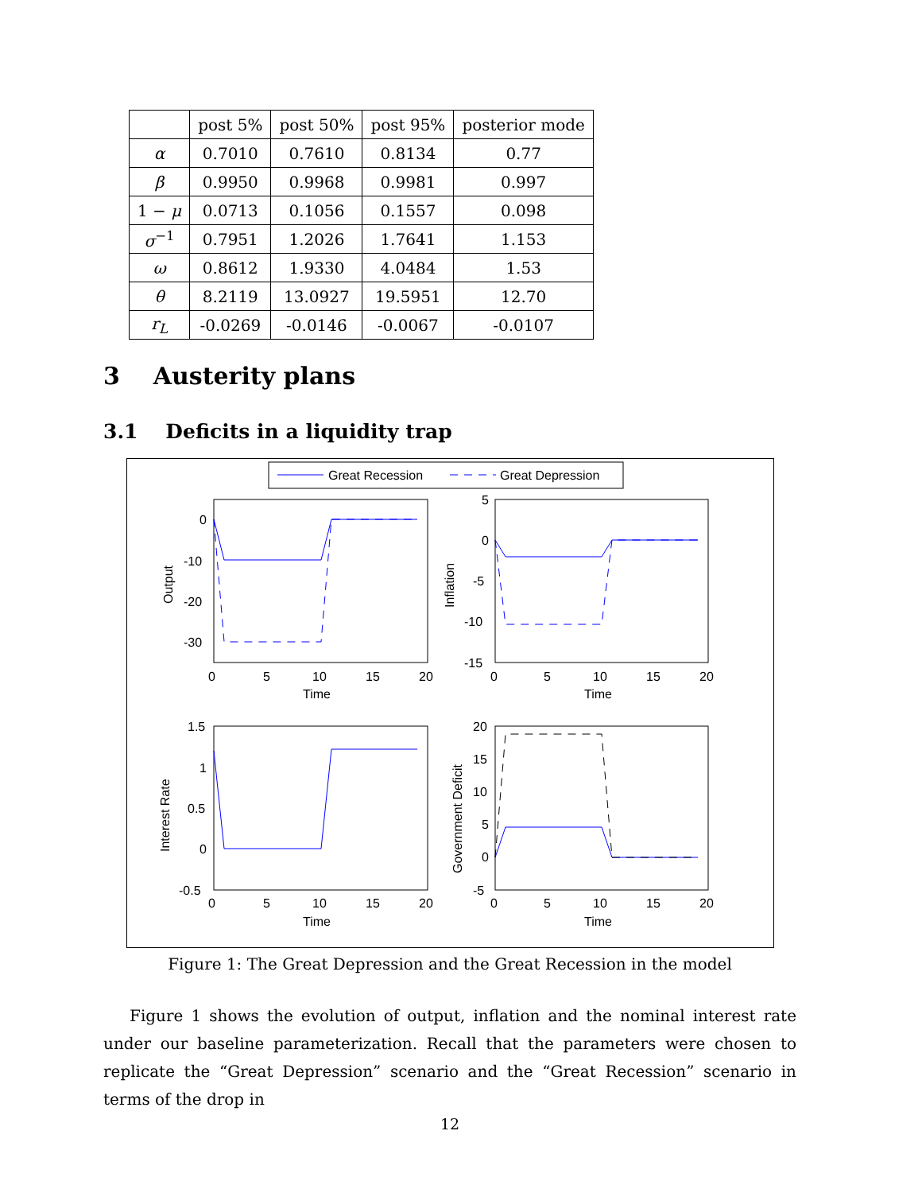| | post 5% | post 50% | post 95% | posterior mode |
| --- | --- | --- | --- | --- |
| α | 0.7010 | 0.7610 | 0.8134 | 0.77 |
| β | 0.9950 | 0.9968 | 0.9981 | 0.997 |
| 1 − μ | 0.0713 | 0.1056 | 0.1557 | 0.098 |
| σ<sup>−1</sup> | 0.7951 | 1.2026 | 1.7641 | 1.153 |
| ω | 0.8612 | 1.9330 | 4.0484 | 1.53 |
| θ | 8.2119 | 13.0927 | 19.5951 | 12.70 |
| r<sub>L</sub> | -0.0269 | -0.0146 | -0.0067 | -0.0107 |
3 Austerity plans
3.1 Deficits in a liquidity trap
Great Recession
Great Depression
0
-10
-20
-30
0
5
10
15
20
Time
5
0
-5
-10
-15
0
5
10
15
20
Time
1.5
1
0.5
0
-0.5
0
5
10
15
20
Time
20
15
10
5
0
-5
0
5
10
15
20
Time
Output
Inflation
Interest Rate
Government Deficit
Figure 1: The Great Depression and the Great Recession in the model
Figure 1 shows the evolution of output, inflation and the nominal interest rate under our baseline parameterization. Recall that the parameters were chosen to replicate the “Great Depression” scenario and the “Great Recession” scenario in terms of the drop in
12